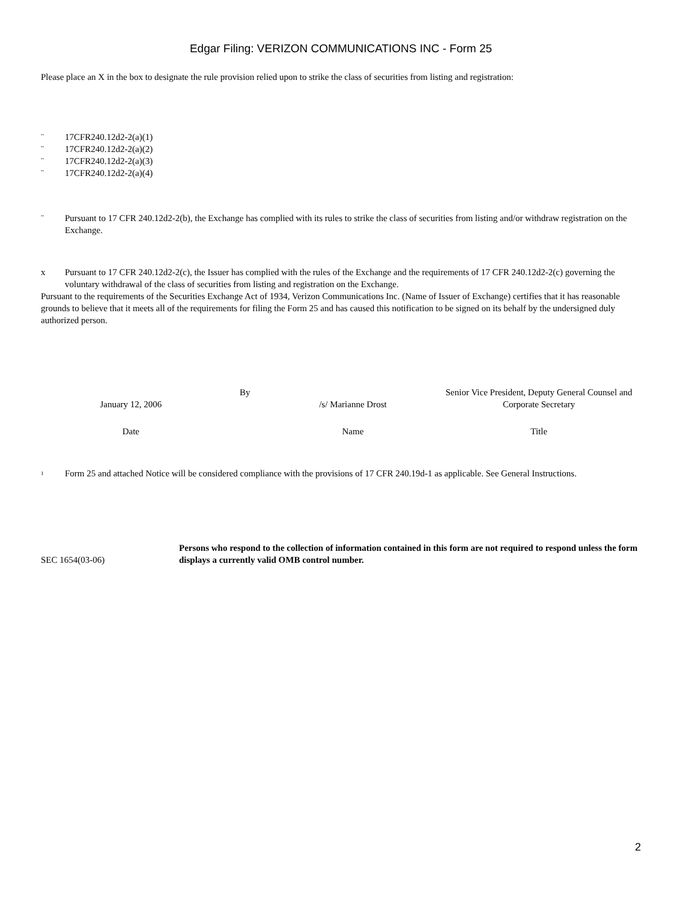Edgar Filing: VERIZON COMMUNICATIONS INC - Form 25
Please place an X in the box to designate the rule provision relied upon to strike the class of securities from listing and registration:
¨ 17CFR240.12d2-2(a)(1)
¨ 17CFR240.12d2-2(a)(2)
¨ 17CFR240.12d2-2(a)(3)
¨ 17CFR240.12d2-2(a)(4)
¨ Pursuant to 17 CFR 240.12d2-2(b), the Exchange has complied with its rules to strike the class of securities from listing and/or withdraw registration on the Exchange.
x Pursuant to 17 CFR 240.12d2-2(c), the Issuer has complied with the rules of the Exchange and the requirements of 17 CFR 240.12d2-2(c) governing the voluntary withdrawal of the class of securities from listing and registration on the Exchange.
Pursuant to the requirements of the Securities Exchange Act of 1934, Verizon Communications Inc. (Name of Issuer of Exchange) certifies that it has reasonable grounds to believe that it meets all of the requirements for filing the Form 25 and has caused this notification to be signed on its behalf by the undersigned duly authorized person.
| January 12, 2006 | By | /s/ Marianne Drost | Senior Vice President, Deputy General Counsel and Corporate Secretary |
| Date | | Name | Title |
<sup>1</sup> Form 25 and attached Notice will be considered compliance with the provisions of 17 CFR 240.19d-1 as applicable. See General Instructions.
SEC 1654(03-06) Persons who respond to the collection of information contained in this form are not required to respond unless the form displays a currently valid OMB control number.
2